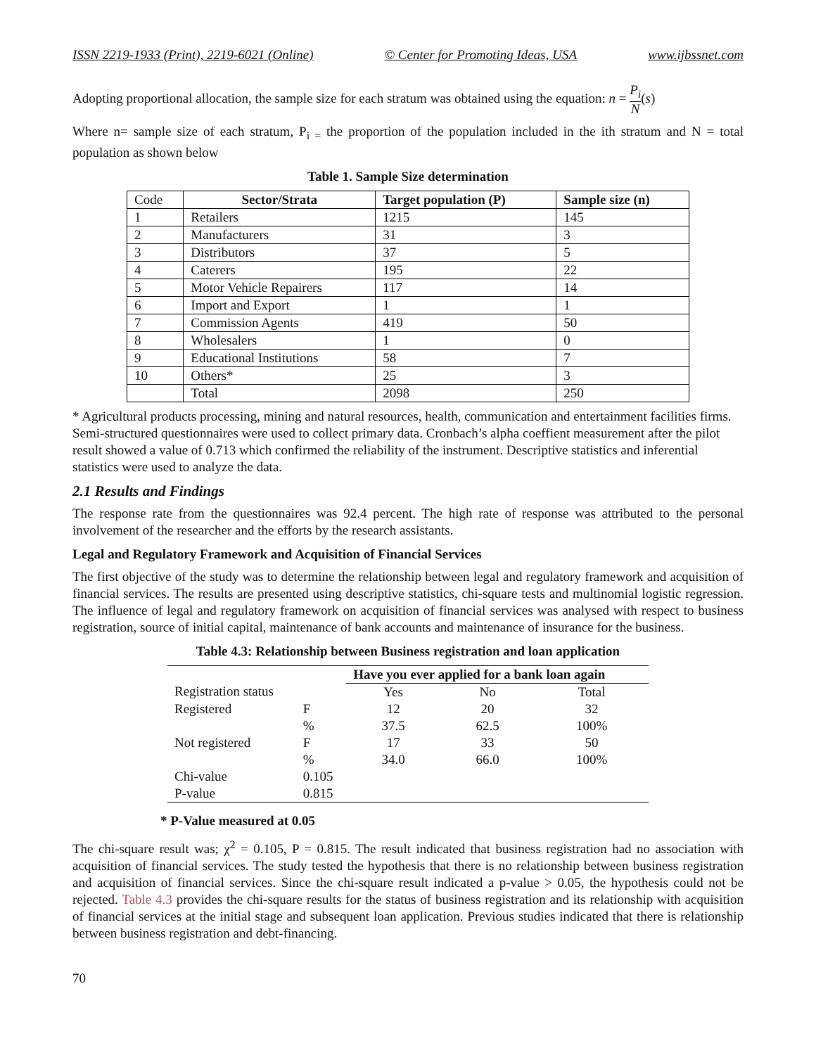ISSN 2219-1933 (Print), 2219-6021 (Online) © Center for Promoting Ideas, USA www.ijbssnet.com
Adopting proportional allocation, the sample size for each stratum was obtained using the equation: n = P<sub>i</sub> N(s)
Where n= sample size of each stratum, P<sub>i =</sub> the proportion of the population included in the ith stratum and N = total population as shown below
Table 1. Sample Size determination
| Code | Sector/Strata | Target population (P) | Sample size (n) |
| 1 | Retailers | 1215 | 145 |
| 2 | Manufacturers | 31 | 3 |
| 3 | Distributors | 37 | 5 |
| 4 | Caterers | 195 | 22 |
| 5 | Motor Vehicle Repairers | 117 | 14 |
| 6 | Import and Export | 1 | 1 |
| 7 | Commission Agents | 419 | 50 |
| 8 | Wholesalers | 1 | 0 |
| 9 | Educational Institutions | 58 | 7 |
| 10 | Others* | 25 | 3 |
| | Total | 2098 | 250 |
* Agricultural products processing, mining and natural resources, health, communication and entertainment facilities firms. Semi-structured questionnaires were used to collect primary data. Cronbach’s alpha coeffient measurement after the pilot result showed a value of 0.713 which confirmed the reliability of the instrument. Descriptive statistics and inferential statistics were used to analyze the data.
2.1 Results and Findings
The response rate from the questionnaires was 92.4 percent. The high rate of response was attributed to the personal involvement of the researcher and the efforts by the research assistants.
Legal and Regulatory Framework and Acquisition of Financial Services
The first objective of the study was to determine the relationship between legal and regulatory framework and acquisition of financial services. The results are presented using descriptive statistics, chi-square tests and multinomial logistic regression. The influence of legal and regulatory framework on acquisition of financial services was analysed with respect to business registration, source of initial capital, maintenance of bank accounts and maintenance of insurance for the business.
Table 4.3: Relationship between Business registration and loan application
| | | Have you ever applied for a bank loan again | | |
| Registration status | | Yes | No | Total |
| Registered | F | 12 | 20 | 32 |
| | % | 37.5 | 62.5 | 100% |
| Not registered | F | 17 | 33 | 50 |
| | % | 34.0 | 66.0 | 100% |
| Chi-value | 0.105 | | | |
| P-value | 0.815 | | | |
* P-Value measured at 0.05
The chi-square result was; χ<sup>2</sup> = 0.105, P = 0.815. The result indicated that business registration had no association with acquisition of financial services. The study tested the hypothesis that there is no relationship between business registration and acquisition of financial services. Since the chi-square result indicated a p-value > 0.05, the hypothesis could not be rejected. Table 4.3 provides the chi-square results for the status of business registration and its relationship with acquisition of financial services at the initial stage and subsequent loan application. Previous studies indicated that there is relationship between business registration and debt-financing.
70